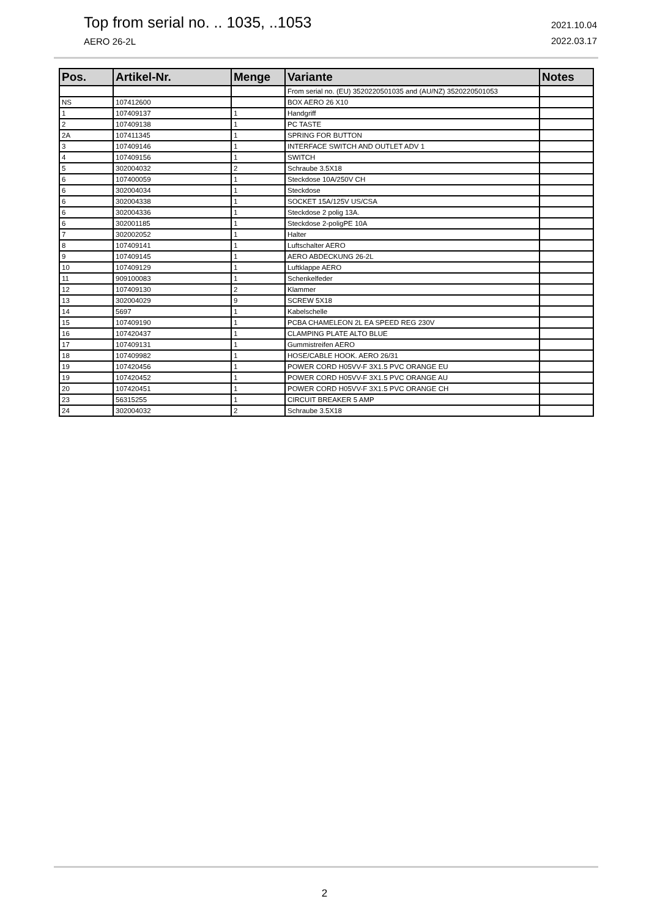Top from serial no. .. 1035, ..1053
AERO 26-2L
2021.10.04
2022.03.17
| Pos. | Artikel-Nr. | Menge | Variante | Notes |
| --- | --- | --- | --- | --- |
| | | | From serial no. (EU) 3520220501035 and (AU/NZ) 3520220501053 | |
| NS | 107412600 | | BOX AERO 26 X10 | |
| 1 | 107409137 | 1 | Handgriff | |
| 2 | 107409138 | 1 | PC TASTE | |
| 2A | 107411345 | 1 | SPRING FOR BUTTON | |
| 3 | 107409146 | 1 | INTERFACE SWITCH AND OUTLET ADV 1 | |
| 4 | 107409156 | 1 | SWITCH | |
| 5 | 302004032 | 2 | Schraube 3.5X18 | |
| 6 | 107400059 | 1 | Steckdose 10A/250V CH | |
| 6 | 302004034 | 1 | Steckdose | |
| 6 | 302004338 | 1 | SOCKET 15A/125V US/CSA | |
| 6 | 302004336 | 1 | Steckdose 2 polig 13A. | |
| 6 | 302001185 | 1 | Steckdose 2-poligPE 10A | |
| 7 | 302002052 | 1 | Halter | |
| 8 | 107409141 | 1 | Luftschalter AERO | |
| 9 | 107409145 | 1 | AERO ABDECKUNG 26-2L | |
| 10 | 107409129 | 1 | Luftklappe AERO | |
| 11 | 909100083 | 1 | Schenkelfeder | |
| 12 | 107409130 | 2 | Klammer | |
| 13 | 302004029 | 9 | SCREW 5X18 | |
| 14 | 5697 | 1 | Kabelschelle | |
| 15 | 107409190 | 1 | PCBA CHAMELEON 2L EA SPEED REG 230V | |
| 16 | 107420437 | 1 | CLAMPING PLATE ALTO BLUE | |
| 17 | 107409131 | 1 | Gummistreifen AERO | |
| 18 | 107409982 | 1 | HOSE/CABLE HOOK. AERO 26/31 | |
| 19 | 107420456 | 1 | POWER CORD H05VV-F 3X1.5 PVC ORANGE EU | |
| 19 | 107420452 | 1 | POWER CORD H05VV-F 3X1.5 PVC ORANGE AU | |
| 20 | 107420451 | 1 | POWER CORD H05VV-F 3X1.5 PVC ORANGE CH | |
| 23 | 56315255 | 1 | CIRCUIT BREAKER 5 AMP | |
| 24 | 302004032 | 2 | Schraube 3.5X18 | |
2